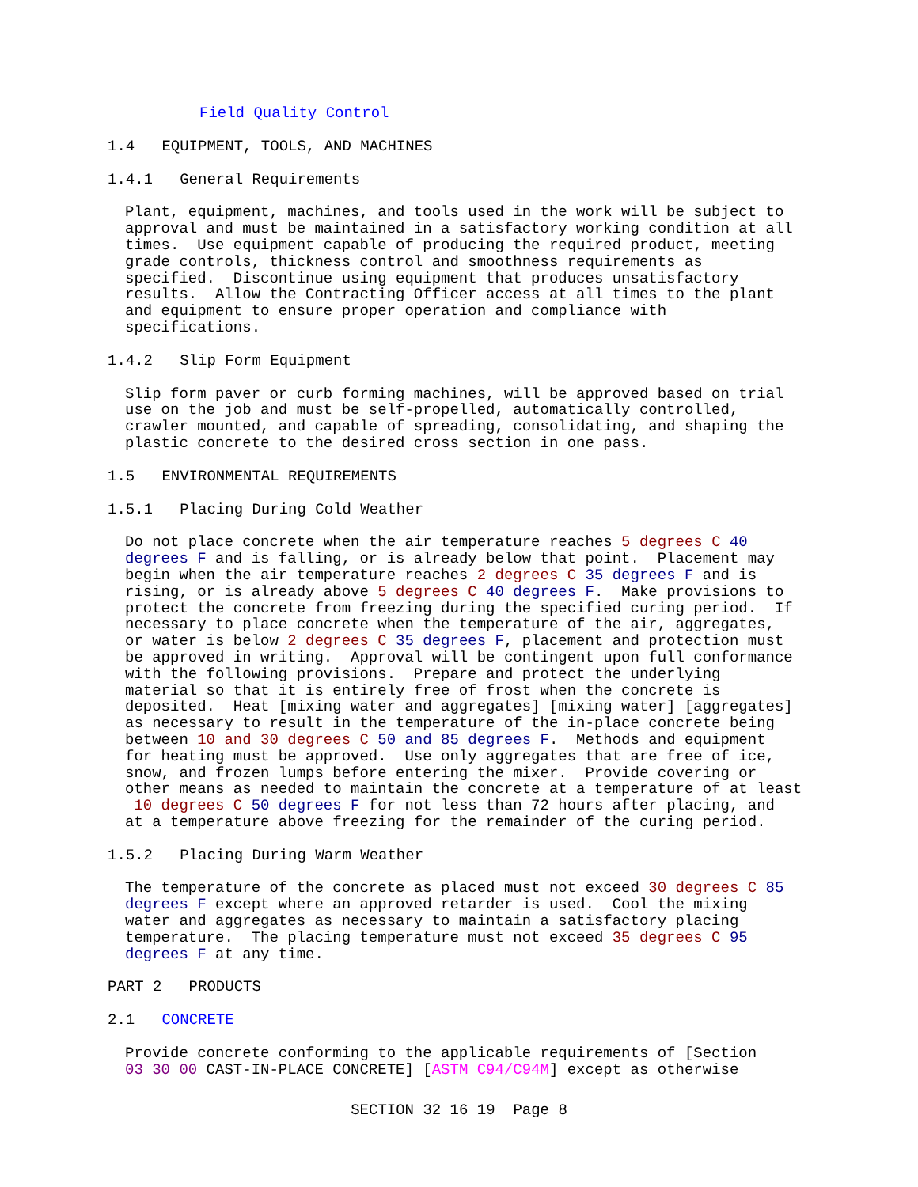Field Quality Control
1.4 EQUIPMENT, TOOLS, AND MACHINES
1.4.1 General Requirements
Plant, equipment, machines, and tools used in the work will be subject to approval and must be maintained in a satisfactory working condition at all times. Use equipment capable of producing the required product, meeting grade controls, thickness control and smoothness requirements as specified. Discontinue using equipment that produces unsatisfactory results. Allow the Contracting Officer access at all times to the plant and equipment to ensure proper operation and compliance with specifications.
1.4.2 Slip Form Equipment
Slip form paver or curb forming machines, will be approved based on trial use on the job and must be self-propelled, automatically controlled, crawler mounted, and capable of spreading, consolidating, and shaping the plastic concrete to the desired cross section in one pass.
1.5 ENVIRONMENTAL REQUIREMENTS
1.5.1 Placing During Cold Weather
Do not place concrete when the air temperature reaches 5 degrees C 40 degrees F and is falling, or is already below that point. Placement may begin when the air temperature reaches 2 degrees C 35 degrees F and is rising, or is already above 5 degrees C 40 degrees F. Make provisions to protect the concrete from freezing during the specified curing period. If necessary to place concrete when the temperature of the air, aggregates, or water is below 2 degrees C 35 degrees F, placement and protection must be approved in writing. Approval will be contingent upon full conformance with the following provisions. Prepare and protect the underlying material so that it is entirely free of frost when the concrete is deposited. Heat [mixing water and aggregates] [mixing water] [aggregates] as necessary to result in the temperature of the in-place concrete being between 10 and 30 degrees C 50 and 85 degrees F. Methods and equipment for heating must be approved. Use only aggregates that are free of ice, snow, and frozen lumps before entering the mixer. Provide covering or other means as needed to maintain the concrete at a temperature of at least 10 degrees C 50 degrees F for not less than 72 hours after placing, and at a temperature above freezing for the remainder of the curing period.
1.5.2 Placing During Warm Weather
The temperature of the concrete as placed must not exceed 30 degrees C 85 degrees F except where an approved retarder is used. Cool the mixing water and aggregates as necessary to maintain a satisfactory placing temperature. The placing temperature must not exceed 35 degrees C 95 degrees F at any time.
PART 2 PRODUCTS
2.1 CONCRETE
Provide concrete conforming to the applicable requirements of [Section 03 30 00 CAST-IN-PLACE CONCRETE] [ASTM C94/C94M] except as otherwise
SECTION 32 16 19 Page 8